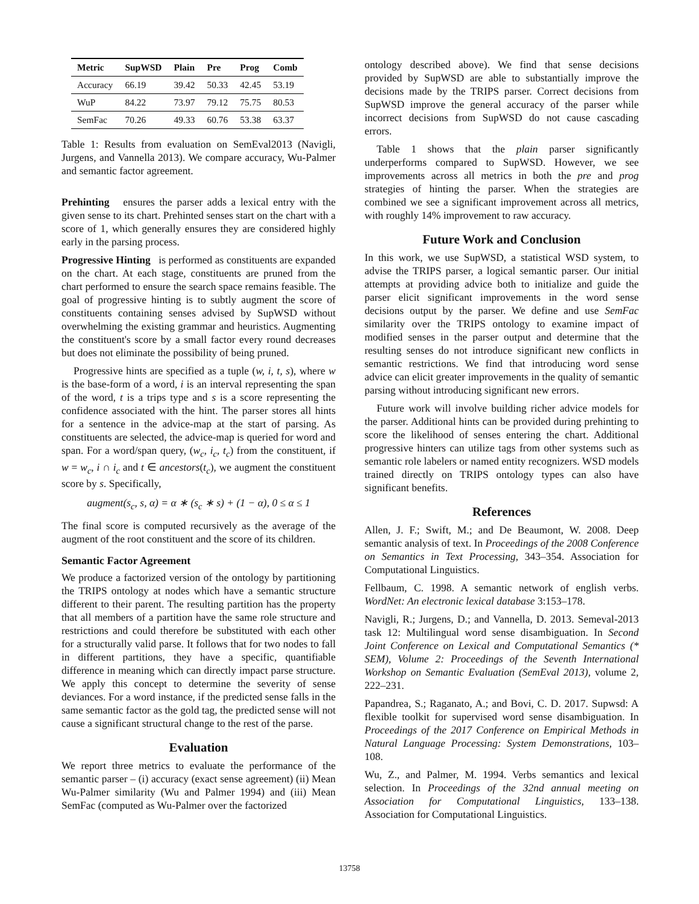| Metric | SupWSD | Plain | Pre | Prog | Comb |
| --- | --- | --- | --- | --- | --- |
| Accuracy | 66.19 | 39.42 | 50.33 | 42.45 | 53.19 |
| WuP | 84.22 | 73.97 | 79.12 | 75.75 | 80.53 |
| SemFac | 70.26 | 49.33 | 60.76 | 53.38 | 63.37 |
Table 1: Results from evaluation on SemEval2013 (Navigli, Jurgens, and Vannella 2013). We compare accuracy, Wu-Palmer and semantic factor agreement.
Prehinting ensures the parser adds a lexical entry with the given sense to its chart. Prehinted senses start on the chart with a score of 1, which generally ensures they are considered highly early in the parsing process.
Progressive Hinting is performed as constituents are expanded on the chart. At each stage, constituents are pruned from the chart performed to ensure the search space remains feasible. The goal of progressive hinting is to subtly augment the score of constituents containing senses advised by SupWSD without overwhelming the existing grammar and heuristics. Augmenting the constituent's score by a small factor every round decreases but does not eliminate the possibility of being pruned.
Progressive hints are specified as a tuple (w, i, t, s), where w is the base-form of a word, i is an interval representing the span of the word, t is a trips type and s is a score representing the confidence associated with the hint. The parser stores all hints for a sentence in the advice-map at the start of parsing. As constituents are selected, the advice-map is queried for word and span. For a word/span query, (w<sub>c</sub>, i<sub>c</sub>, t<sub>c</sub>) from the constituent, if w = w<sub>c</sub>, i ∩ i<sub>c</sub> and t ∈ ancestors(t<sub>c</sub>), we augment the constituent score by s. Specifically,
augment(s<sub>c</sub>, s, α) = α ∗ (s<sub>c</sub> ∗ s) + (1 − α), 0 ≤ α ≤ 1
The final score is computed recursively as the average of the augment of the root constituent and the score of its children.
Semantic Factor Agreement
We produce a factorized version of the ontology by partitioning the TRIPS ontology at nodes which have a semantic structure different to their parent. The resulting partition has the property that all members of a partition have the same role structure and restrictions and could therefore be substituted with each other for a structurally valid parse. It follows that for two nodes to fall in different partitions, they have a specific, quantifiable difference in meaning which can directly impact parse structure. We apply this concept to determine the severity of sense deviances. For a word instance, if the predicted sense falls in the same semantic factor as the gold tag, the predicted sense will not cause a significant structural change to the rest of the parse.
Evaluation
We report three metrics to evaluate the performance of the semantic parser – (i) accuracy (exact sense agreement) (ii) Mean Wu-Palmer similarity (Wu and Palmer 1994) and (iii) Mean SemFac (computed as Wu-Palmer over the factorized
ontology described above). We find that sense decisions provided by SupWSD are able to substantially improve the decisions made by the TRIPS parser. Correct decisions from SupWSD improve the general accuracy of the parser while incorrect decisions from SupWSD do not cause cascading errors.
Table 1 shows that the plain parser significantly underperforms compared to SupWSD. However, we see improvements across all metrics in both the pre and prog strategies of hinting the parser. When the strategies are combined we see a significant improvement across all metrics, with roughly 14% improvement to raw accuracy.
Future Work and Conclusion
In this work, we use SupWSD, a statistical WSD system, to advise the TRIPS parser, a logical semantic parser. Our initial attempts at providing advice both to initialize and guide the parser elicit significant improvements in the word sense decisions output by the parser. We define and use SemFac similarity over the TRIPS ontology to examine impact of modified senses in the parser output and determine that the resulting senses do not introduce significant new conflicts in semantic restrictions. We find that introducing word sense advice can elicit greater improvements in the quality of semantic parsing without introducing significant new errors.
Future work will involve building richer advice models for the parser. Additional hints can be provided during prehinting to score the likelihood of senses entering the chart. Additional progressive hinters can utilize tags from other systems such as semantic role labelers or named entity recognizers. WSD models trained directly on TRIPS ontology types can also have significant benefits.
References
Allen, J. F.; Swift, M.; and De Beaumont, W. 2008. Deep semantic analysis of text. In Proceedings of the 2008 Conference on Semantics in Text Processing, 343–354. Association for Computational Linguistics.
Fellbaum, C. 1998. A semantic network of english verbs. WordNet: An electronic lexical database 3:153–178.
Navigli, R.; Jurgens, D.; and Vannella, D. 2013. Semeval-2013 task 12: Multilingual word sense disambiguation. In Second Joint Conference on Lexical and Computational Semantics (* SEM), Volume 2: Proceedings of the Seventh International Workshop on Semantic Evaluation (SemEval 2013), volume 2, 222–231.
Papandrea, S.; Raganato, A.; and Bovi, C. D. 2017. Supwsd: A flexible toolkit for supervised word sense disambiguation. In Proceedings of the 2017 Conference on Empirical Methods in Natural Language Processing: System Demonstrations, 103–108.
Wu, Z., and Palmer, M. 1994. Verbs semantics and lexical selection. In Proceedings of the 32nd annual meeting on Association for Computational Linguistics, 133–138. Association for Computational Linguistics.
13758